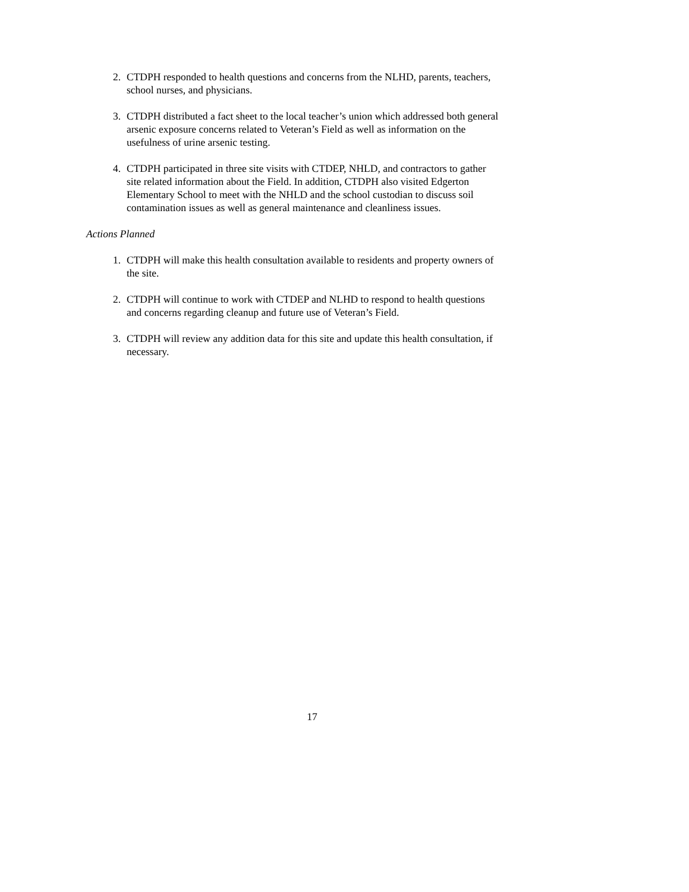2. CTDPH responded to health questions and concerns from the NLHD, parents, teachers, school nurses, and physicians.
3. CTDPH distributed a fact sheet to the local teacher’s union which addressed both general arsenic exposure concerns related to Veteran’s Field as well as information on the usefulness of urine arsenic testing.
4. CTDPH participated in three site visits with CTDEP, NHLD, and contractors to gather site related information about the Field. In addition, CTDPH also visited Edgerton Elementary School to meet with the NHLD and the school custodian to discuss soil contamination issues as well as general maintenance and cleanliness issues.
Actions Planned
1. CTDPH will make this health consultation available to residents and property owners of the site.
2. CTDPH will continue to work with CTDEP and NLHD to respond to health questions and concerns regarding cleanup and future use of Veteran’s Field.
3. CTDPH will review any addition data for this site and update this health consultation, if necessary.
17